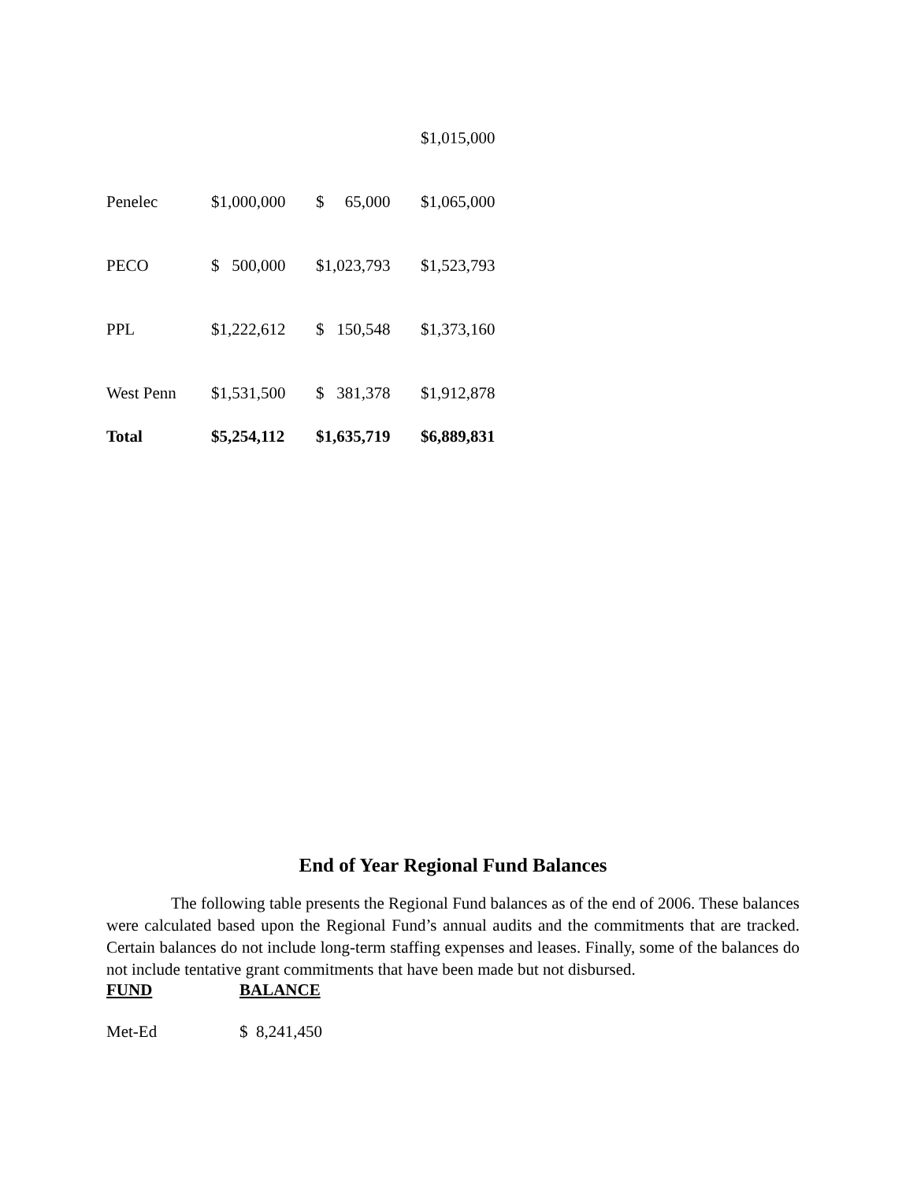| | | | $1,015,000 |
| Penelec | $1,000,000 | $ 65,000 | $1,065,000 |
| PECO | $ 500,000 | $1,023,793 | $1,523,793 |
| PPL | $1,222,612 | $ 150,548 | $1,373,160 |
| West Penn | $1,531,500 | $ 381,378 | $1,912,878 |
| Total | $5,254,112 | $1,635,719 | $6,889,831 |
End of Year Regional Fund Balances
The following table presents the Regional Fund balances as of the end of 2006. These balances were calculated based upon the Regional Fund’s annual audits and the commitments that are tracked. Certain balances do not include long-term staffing expenses and leases. Finally, some of the balances do not include tentative grant commitments that have been made but not disbursed.
| FUND | BALANCE |
| --- | --- |
| Met-Ed | $ 8,241,450 |